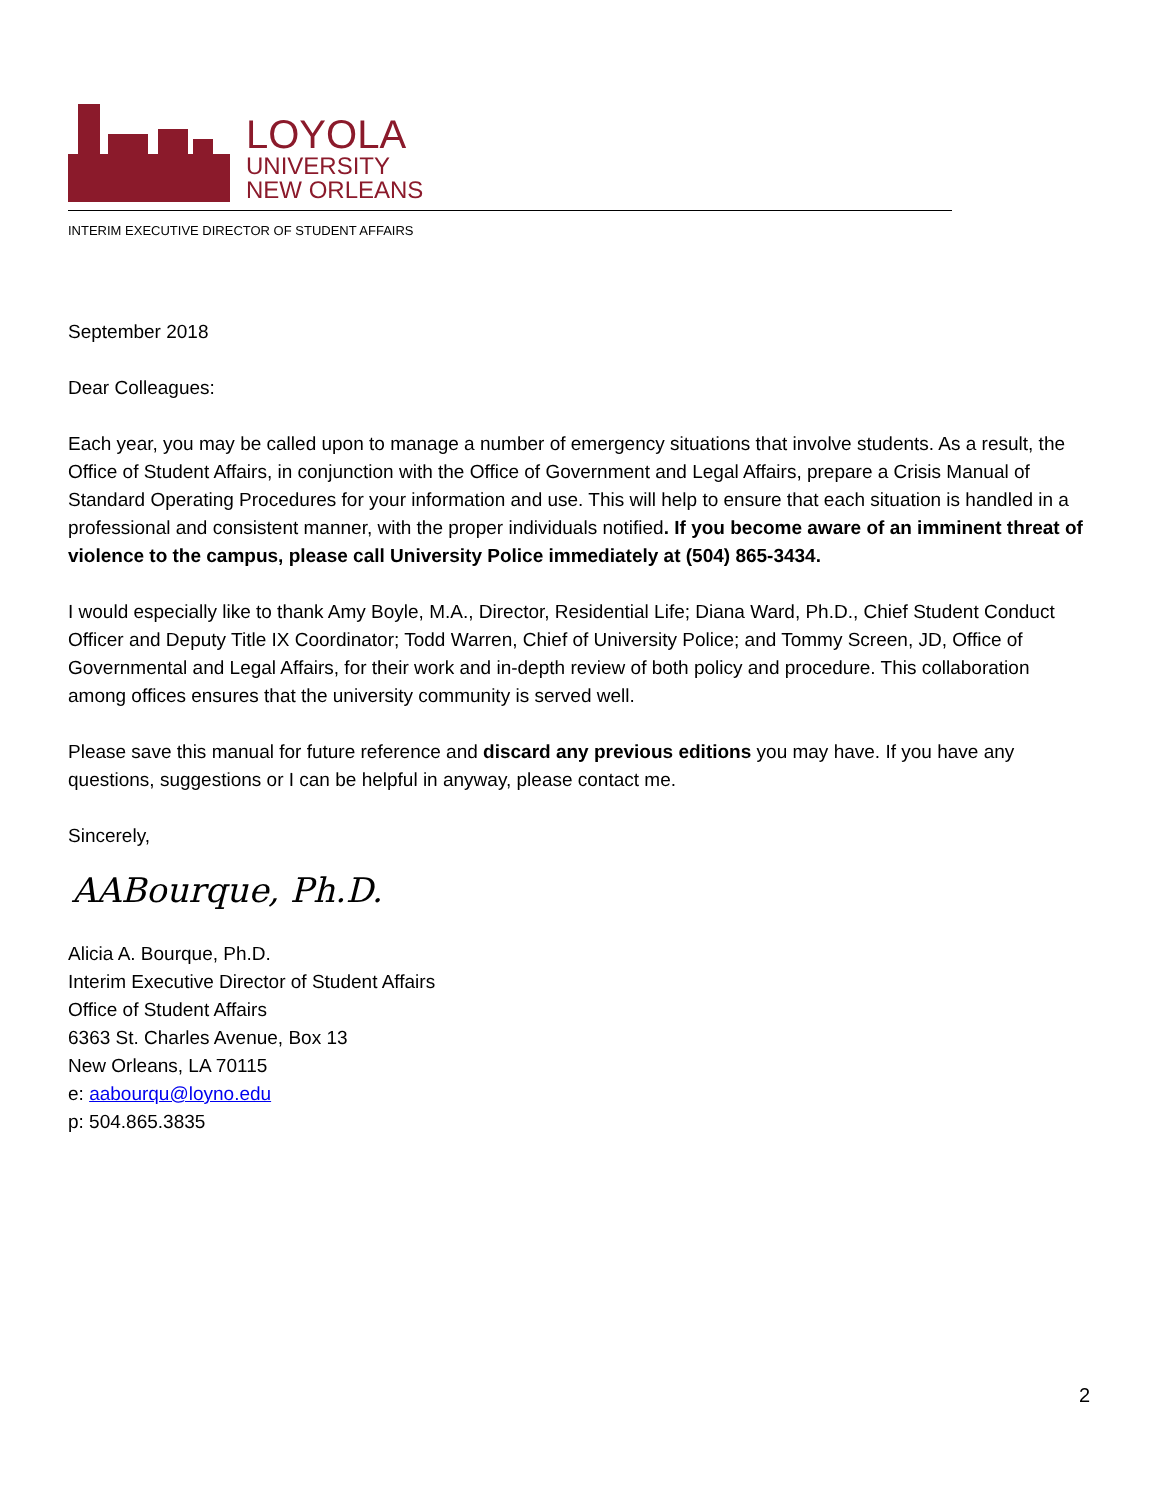LOYOLA
UNIVERSITY
NEW ORLEANS
INTERIM EXECUTIVE DIRECTOR OF STUDENT AFFAIRS
September 2018
Dear Colleagues:
Each year, you may be called upon to manage a number of emergency situations that involve students. As a result, the Office of Student Affairs, in conjunction with the Office of Government and Legal Affairs, prepare a Crisis Manual of Standard Operating Procedures for your information and use. This will help to ensure that each situation is handled in a professional and consistent manner, with the proper individuals notified. If you become aware of an imminent threat of violence to the campus, please call University Police immediately at (504) 865-3434.
I would especially like to thank Amy Boyle, M.A., Director, Residential Life; Diana Ward, Ph.D., Chief Student Conduct Officer and Deputy Title IX Coordinator; Todd Warren, Chief of University Police; and Tommy Screen, JD, Office of Governmental and Legal Affairs, for their work and in-depth review of both policy and procedure. This collaboration among offices ensures that the university community is served well.
Please save this manual for future reference and discard any previous editions you may have. If you have any questions, suggestions or I can be helpful in anyway, please contact me.
Sincerely,
AABourque, Ph.D.
Alicia A. Bourque, Ph.D.
Interim Executive Director of Student Affairs
Office of Student Affairs
6363 St. Charles Avenue, Box 13
New Orleans, LA 70115
e: aabourqu@loyno.edu
p: 504.865.3835
2